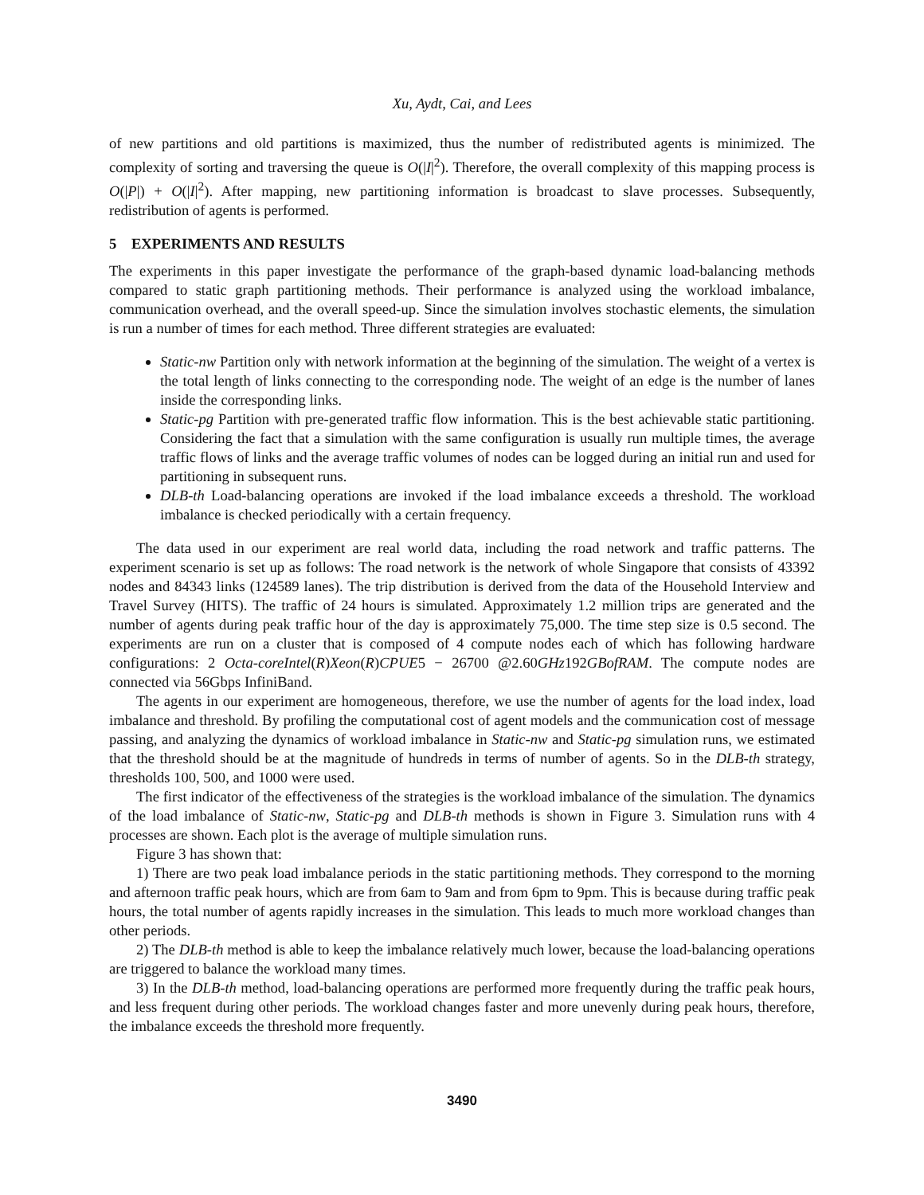Xu, Aydt, Cai, and Lees
of new partitions and old partitions is maximized, thus the number of redistributed agents is minimized. The complexity of sorting and traversing the queue is O(|I|<sup>2</sup>). Therefore, the overall complexity of this mapping process is O(|P|) + O(|I|<sup>2</sup>). After mapping, new partitioning information is broadcast to slave processes. Subsequently, redistribution of agents is performed.
5 EXPERIMENTS AND RESULTS
The experiments in this paper investigate the performance of the graph-based dynamic load-balancing methods compared to static graph partitioning methods. Their performance is analyzed using the workload imbalance, communication overhead, and the overall speed-up. Since the simulation involves stochastic elements, the simulation is run a number of times for each method. Three different strategies are evaluated:
Static-nw Partition only with network information at the beginning of the simulation. The weight of a vertex is the total length of links connecting to the corresponding node. The weight of an edge is the number of lanes inside the corresponding links.
Static-pg Partition with pre-generated traffic flow information. This is the best achievable static partitioning. Considering the fact that a simulation with the same configuration is usually run multiple times, the average traffic flows of links and the average traffic volumes of nodes can be logged during an initial run and used for partitioning in subsequent runs.
DLB-th Load-balancing operations are invoked if the load imbalance exceeds a threshold. The workload imbalance is checked periodically with a certain frequency.
The data used in our experiment are real world data, including the road network and traffic patterns. The experiment scenario is set up as follows: The road network is the network of whole Singapore that consists of 43392 nodes and 84343 links (124589 lanes). The trip distribution is derived from the data of the Household Interview and Travel Survey (HITS). The traffic of 24 hours is simulated. Approximately 1.2 million trips are generated and the number of agents during peak traffic hour of the day is approximately 75,000. The time step size is 0.5 second. The experiments are run on a cluster that is composed of 4 compute nodes each of which has following hardware configurations: 2 Octa-coreIntel(R)Xeon(R)CPUE5 − 26700 @2.60GHz192GBofRAM. The compute nodes are connected via 56Gbps InfiniBand.
The agents in our experiment are homogeneous, therefore, we use the number of agents for the load index, load imbalance and threshold. By profiling the computational cost of agent models and the communication cost of message passing, and analyzing the dynamics of workload imbalance in Static-nw and Static-pg simulation runs, we estimated that the threshold should be at the magnitude of hundreds in terms of number of agents. So in the DLB-th strategy, thresholds 100, 500, and 1000 were used.
The first indicator of the effectiveness of the strategies is the workload imbalance of the simulation. The dynamics of the load imbalance of Static-nw, Static-pg and DLB-th methods is shown in Figure 3. Simulation runs with 4 processes are shown. Each plot is the average of multiple simulation runs.
Figure 3 has shown that:
1) There are two peak load imbalance periods in the static partitioning methods. They correspond to the morning and afternoon traffic peak hours, which are from 6am to 9am and from 6pm to 9pm. This is because during traffic peak hours, the total number of agents rapidly increases in the simulation. This leads to much more workload changes than other periods.
2) The DLB-th method is able to keep the imbalance relatively much lower, because the load-balancing operations are triggered to balance the workload many times.
3) In the DLB-th method, load-balancing operations are performed more frequently during the traffic peak hours, and less frequent during other periods. The workload changes faster and more unevenly during peak hours, therefore, the imbalance exceeds the threshold more frequently.
3490